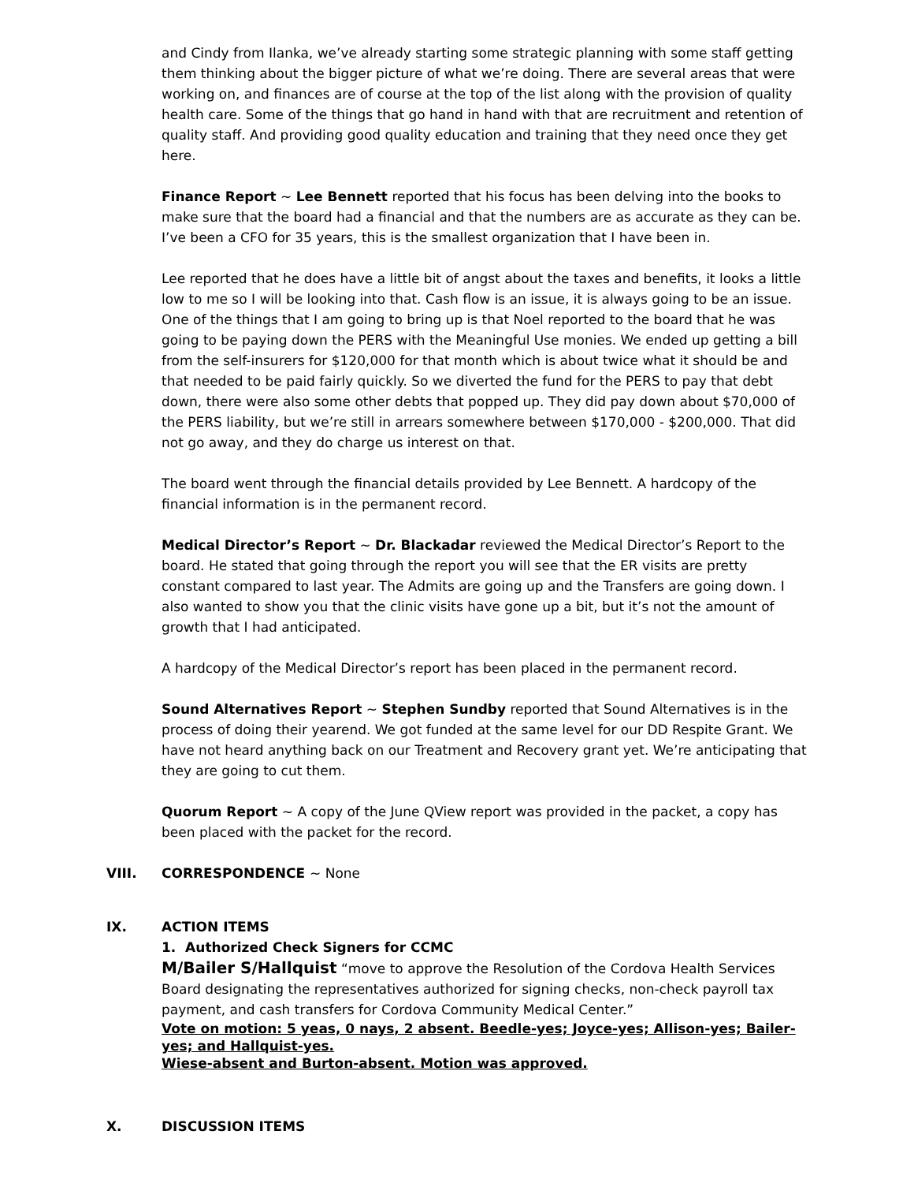and Cindy from Ilanka, we’ve already starting some strategic planning with some staff getting them thinking about the bigger picture of what we’re doing. There are several areas that were working on, and finances are of course at the top of the list along with the provision of quality health care. Some of the things that go hand in hand with that are recruitment and retention of quality staff. And providing good quality education and training that they need once they get here.
Finance Report ~ Lee Bennett reported that his focus has been delving into the books to make sure that the board had a financial and that the numbers are as accurate as they can be. I’ve been a CFO for 35 years, this is the smallest organization that I have been in.
Lee reported that he does have a little bit of angst about the taxes and benefits, it looks a little low to me so I will be looking into that. Cash flow is an issue, it is always going to be an issue. One of the things that I am going to bring up is that Noel reported to the board that he was going to be paying down the PERS with the Meaningful Use monies. We ended up getting a bill from the self-insurers for $120,000 for that month which is about twice what it should be and that needed to be paid fairly quickly. So we diverted the fund for the PERS to pay that debt down, there were also some other debts that popped up. They did pay down about $70,000 of the PERS liability, but we’re still in arrears somewhere between $170,000 - $200,000. That did not go away, and they do charge us interest on that.
The board went through the financial details provided by Lee Bennett. A hardcopy of the financial information is in the permanent record.
Medical Director’s Report ~ Dr. Blackadar reviewed the Medical Director’s Report to the board. He stated that going through the report you will see that the ER visits are pretty constant compared to last year. The Admits are going up and the Transfers are going down. I also wanted to show you that the clinic visits have gone up a bit, but it’s not the amount of growth that I had anticipated.
A hardcopy of the Medical Director’s report has been placed in the permanent record.
Sound Alternatives Report ~ Stephen Sundby reported that Sound Alternatives is in the process of doing their yearend. We got funded at the same level for our DD Respite Grant. We have not heard anything back on our Treatment and Recovery grant yet. We’re anticipating that they are going to cut them.
Quorum Report ~ A copy of the June QView report was provided in the packet, a copy has been placed with the packet for the record.
VIII. CORRESPONDENCE ~ None
IX. ACTION ITEMS
1. Authorized Check Signers for CCMC
M/Bailer S/Hallquist “move to approve the Resolution of the Cordova Health Services Board designating the representatives authorized for signing checks, non-check payroll tax payment, and cash transfers for Cordova Community Medical Center.”
Vote on motion: 5 yeas, 0 nays, 2 absent. Beedle-yes; Joyce-yes; Allison-yes; Bailer-yes; and Hallquist-yes.
Wiese-absent and Burton-absent. Motion was approved.
X. DISCUSSION ITEMS